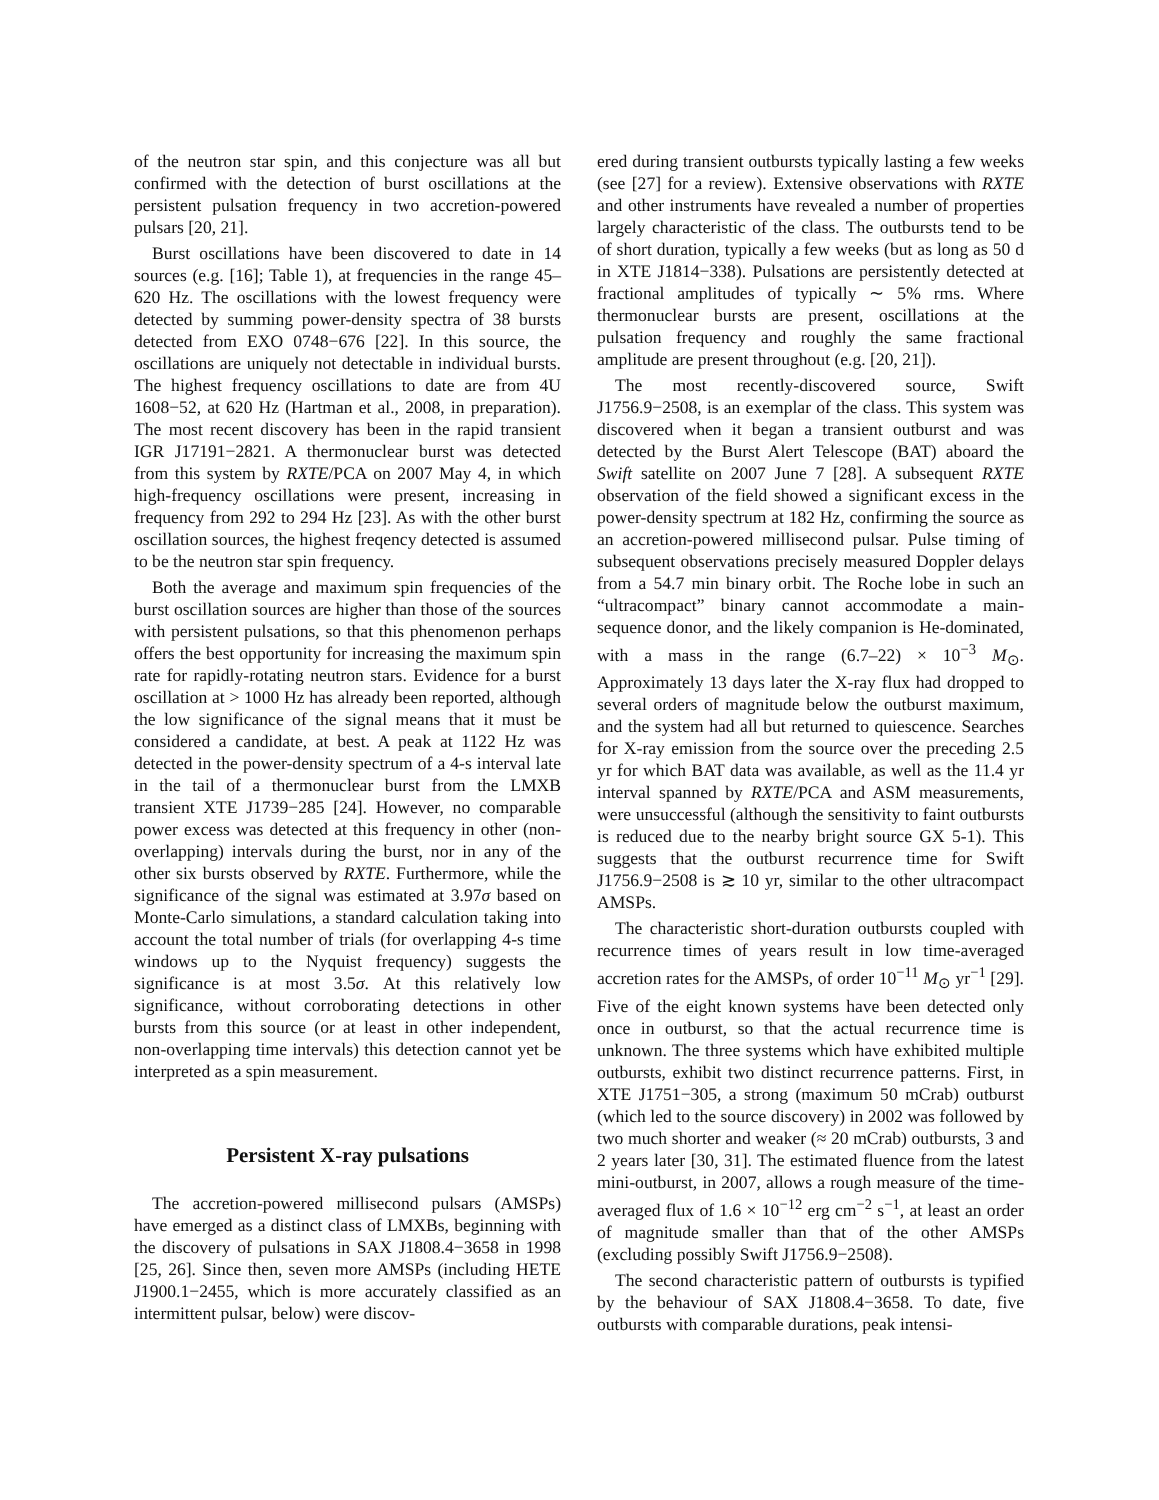of the neutron star spin, and this conjecture was all but confirmed with the detection of burst oscillations at the persistent pulsation frequency in two accretion-powered pulsars [20, 21].
Burst oscillations have been discovered to date in 14 sources (e.g. [16]; Table 1), at frequencies in the range 45–620 Hz. The oscillations with the lowest frequency were detected by summing power-density spectra of 38 bursts detected from EXO 0748−676 [22]. In this source, the oscillations are uniquely not detectable in individual bursts. The highest frequency oscillations to date are from 4U 1608−52, at 620 Hz (Hartman et al., 2008, in preparation). The most recent discovery has been in the rapid transient IGR J17191−2821. A thermonuclear burst was detected from this system by RXTE/PCA on 2007 May 4, in which high-frequency oscillations were present, increasing in frequency from 292 to 294 Hz [23]. As with the other burst oscillation sources, the highest freqency detected is assumed to be the neutron star spin frequency.
Both the average and maximum spin frequencies of the burst oscillation sources are higher than those of the sources with persistent pulsations, so that this phenomenon perhaps offers the best opportunity for increasing the maximum spin rate for rapidly-rotating neutron stars. Evidence for a burst oscillation at > 1000 Hz has already been reported, although the low significance of the signal means that it must be considered a candidate, at best. A peak at 1122 Hz was detected in the power-density spectrum of a 4-s interval late in the tail of a thermonuclear burst from the LMXB transient XTE J1739−285 [24]. However, no comparable power excess was detected at this frequency in other (non-overlapping) intervals during the burst, nor in any of the other six bursts observed by RXTE. Furthermore, while the significance of the signal was estimated at 3.97σ based on Monte-Carlo simulations, a standard calculation taking into account the total number of trials (for overlapping 4-s time windows up to the Nyquist frequency) suggests the significance is at most 3.5σ. At this relatively low significance, without corroborating detections in other bursts from this source (or at least in other independent, non-overlapping time intervals) this detection cannot yet be interpreted as a spin measurement.
Persistent X-ray pulsations
The accretion-powered millisecond pulsars (AMSPs) have emerged as a distinct class of LMXBs, beginning with the discovery of pulsations in SAX J1808.4−3658 in 1998 [25, 26]. Since then, seven more AMSPs (including HETE J1900.1−2455, which is more accurately classified as an intermittent pulsar, below) were discov-
ered during transient outbursts typically lasting a few weeks (see [27] for a review). Extensive observations with RXTE and other instruments have revealed a number of properties largely characteristic of the class. The outbursts tend to be of short duration, typically a few weeks (but as long as 50 d in XTE J1814−338). Pulsations are persistently detected at fractional amplitudes of typically ∼ 5% rms. Where thermonuclear bursts are present, oscillations at the pulsation frequency and roughly the same fractional amplitude are present throughout (e.g. [20, 21]).
The most recently-discovered source, Swift J1756.9−2508, is an exemplar of the class. This system was discovered when it began a transient outburst and was detected by the Burst Alert Telescope (BAT) aboard the Swift satellite on 2007 June 7 [28]. A subsequent RXTE observation of the field showed a significant excess in the power-density spectrum at 182 Hz, confirming the source as an accretion-powered millisecond pulsar. Pulse timing of subsequent observations precisely measured Doppler delays from a 54.7 min binary orbit. The Roche lobe in such an “ultracompact” binary cannot accommodate a main-sequence donor, and the likely companion is He-dominated, with a mass in the range (6.7–22) × 10<sup>−3</sup> M<sub>⊙</sub>. Approximately 13 days later the X-ray flux had dropped to several orders of magnitude below the outburst maximum, and the system had all but returned to quiescence. Searches for X-ray emission from the source over the preceding 2.5 yr for which BAT data was available, as well as the 11.4 yr interval spanned by RXTE/PCA and ASM measurements, were unsuccessful (although the sensitivity to faint outbursts is reduced due to the nearby bright source GX 5-1). This suggests that the outburst recurrence time for Swift J1756.9−2508 is ≳ 10 yr, similar to the other ultracompact AMSPs.
The characteristic short-duration outbursts coupled with recurrence times of years result in low time-averaged accretion rates for the AMSPs, of order 10<sup>−11</sup> M<sub>⊙</sub> yr<sup>−1</sup> [29]. Five of the eight known systems have been detected only once in outburst, so that the actual recurrence time is unknown. The three systems which have exhibited multiple outbursts, exhibit two distinct recurrence patterns. First, in XTE J1751−305, a strong (maximum 50 mCrab) outburst (which led to the source discovery) in 2002 was followed by two much shorter and weaker (≈ 20 mCrab) outbursts, 3 and 2 years later [30, 31]. The estimated fluence from the latest mini-outburst, in 2007, allows a rough measure of the time-averaged flux of 1.6 × 10<sup>−12</sup> erg cm<sup>−2</sup> s<sup>−1</sup>, at least an order of magnitude smaller than that of the other AMSPs (excluding possibly Swift J1756.9−2508).
The second characteristic pattern of outbursts is typified by the behaviour of SAX J1808.4−3658. To date, five outbursts with comparable durations, peak intensi-